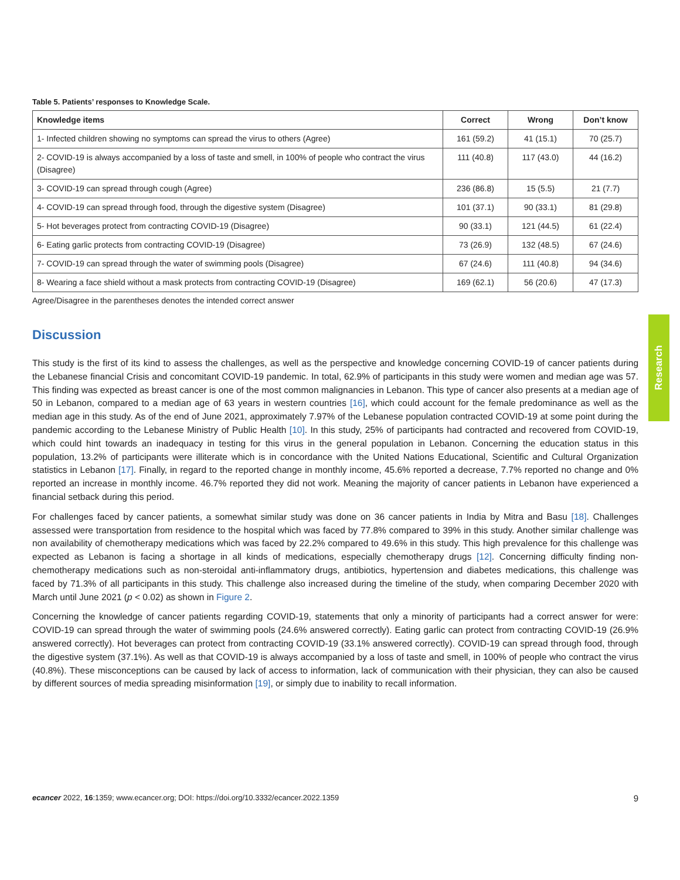Table 5. Patients’ responses to Knowledge Scale.
| Knowledge items | Correct | Wrong | Don’t know |
| --- | --- | --- | --- |
| 1- Infected children showing no symptoms can spread the virus to others (Agree) | 161 (59.2) | 41 (15.1) | 70 (25.7) |
| 2- COVID-19 is always accompanied by a loss of taste and smell, in 100% of people who contract the virus (Disagree) | 111 (40.8) | 117 (43.0) | 44 (16.2) |
| 3- COVID-19 can spread through cough (Agree) | 236 (86.8) | 15 (5.5) | 21 (7.7) |
| 4- COVID-19 can spread through food, through the digestive system (Disagree) | 101 (37.1) | 90 (33.1) | 81 (29.8) |
| 5- Hot beverages protect from contracting COVID-19 (Disagree) | 90 (33.1) | 121 (44.5) | 61 (22.4) |
| 6- Eating garlic protects from contracting COVID-19 (Disagree) | 73 (26.9) | 132 (48.5) | 67 (24.6) |
| 7- COVID-19 can spread through the water of swimming pools (Disagree) | 67 (24.6) | 111 (40.8) | 94 (34.6) |
| 8- Wearing a face shield without a mask protects from contracting COVID-19 (Disagree) | 169 (62.1) | 56 (20.6) | 47 (17.3) |
Agree/Disagree in the parentheses denotes the intended correct answer
Discussion
This study is the first of its kind to assess the challenges, as well as the perspective and knowledge concerning COVID-19 of cancer patients during the Lebanese financial Crisis and concomitant COVID-19 pandemic. In total, 62.9% of participants in this study were women and median age was 57. This finding was expected as breast cancer is one of the most common malignancies in Lebanon. This type of cancer also presents at a median age of 50 in Lebanon, compared to a median age of 63 years in western countries [16], which could account for the female predominance as well as the median age in this study. As of the end of June 2021, approximately 7.97% of the Lebanese population contracted COVID-19 at some point during the pandemic according to the Lebanese Ministry of Public Health [10]. In this study, 25% of participants had contracted and recovered from COVID-19, which could hint towards an inadequacy in testing for this virus in the general population in Lebanon. Concerning the education status in this population, 13.2% of participants were illiterate which is in concordance with the United Nations Educational, Scientific and Cultural Organization statistics in Lebanon [17]. Finally, in regard to the reported change in monthly income, 45.6% reported a decrease, 7.7% reported no change and 0% reported an increase in monthly income. 46.7% reported they did not work. Meaning the majority of cancer patients in Lebanon have experienced a financial setback during this period.
For challenges faced by cancer patients, a somewhat similar study was done on 36 cancer patients in India by Mitra and Basu [18]. Challenges assessed were transportation from residence to the hospital which was faced by 77.8% compared to 39% in this study. Another similar challenge was non availability of chemotherapy medications which was faced by 22.2% compared to 49.6% in this study. This high prevalence for this challenge was expected as Lebanon is facing a shortage in all kinds of medications, especially chemotherapy drugs [12]. Concerning difficulty finding non-chemotherapy medications such as non-steroidal anti-inflammatory drugs, antibiotics, hypertension and diabetes medications, this challenge was faced by 71.3% of all participants in this study. This challenge also increased during the timeline of the study, when comparing December 2020 with March until June 2021 (p < 0.02) as shown in Figure 2.
Concerning the knowledge of cancer patients regarding COVID-19, statements that only a minority of participants had a correct answer for were: COVID-19 can spread through the water of swimming pools (24.6% answered correctly). Eating garlic can protect from contracting COVID-19 (26.9% answered correctly). Hot beverages can protect from contracting COVID-19 (33.1% answered correctly). COVID-19 can spread through food, through the digestive system (37.1%). As well as that COVID-19 is always accompanied by a loss of taste and smell, in 100% of people who contract the virus (40.8%). These misconceptions can be caused by lack of access to information, lack of communication with their physician, they can also be caused by different sources of media spreading misinformation [19], or simply due to inability to recall information.
Research
ecancer 2022, 16:1359; www.ecancer.org; DOI: https://doi.org/10.3332/ecancer.2022.1359 9